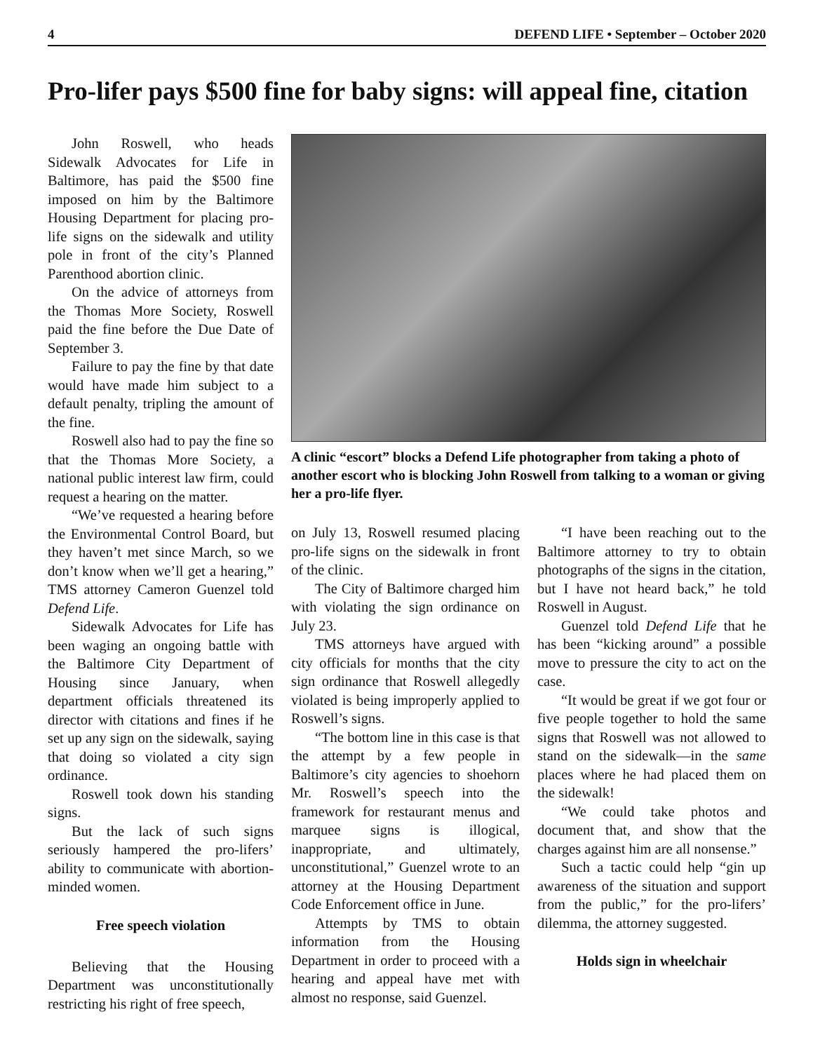4 DEFEND LIFE • September – October 2020
Pro-lifer pays $500 fine for baby signs: will appeal fine, citation
John Roswell, who heads Sidewalk Advocates for Life in Baltimore, has paid the $500 fine imposed on him by the Baltimore Housing Department for placing pro-life signs on the sidewalk and utility pole in front of the city’s Planned Parenthood abortion clinic.
On the advice of attorneys from the Thomas More Society, Roswell paid the fine before the Due Date of September 3.
Failure to pay the fine by that date would have made him subject to a default penalty, tripling the amount of the fine.
Roswell also had to pay the fine so that the Thomas More Society, a national public interest law firm, could request a hearing on the matter.
“We’ve requested a hearing before the Environmental Control Board, but they haven’t met since March, so we don’t know when we’ll get a hearing,” TMS attorney Cameron Guenzel told Defend Life.
Sidewalk Advocates for Life has been waging an ongoing battle with the Baltimore City Department of Housing since January, when department officials threatened its director with citations and fines if he set up any sign on the sidewalk, saying that doing so violated a city sign ordinance.
Roswell took down his standing signs.
But the lack of such signs seriously hampered the pro-lifers’ ability to communicate with abortion-minded women.
Free speech violation
Believing that the Housing Department was unconstitutionally restricting his right of free speech,
A clinic “escort” blocks a Defend Life photographer from taking a photo of another escort who is blocking John Roswell from talking to a woman or giving her a pro-life flyer.
on July 13, Roswell resumed placing pro-life signs on the sidewalk in front of the clinic.
The City of Baltimore charged him with violating the sign ordinance on July 23.
TMS attorneys have argued with city officials for months that the city sign ordinance that Roswell allegedly violated is being improperly applied to Roswell’s signs.
“The bottom line in this case is that the attempt by a few people in Baltimore’s city agencies to shoehorn Mr. Roswell’s speech into the framework for restaurant menus and marquee signs is illogical, inappropriate, and ultimately, unconstitutional,” Guenzel wrote to an attorney at the Housing Department Code Enforcement office in June.
Attempts by TMS to obtain information from the Housing Department in order to proceed with a hearing and appeal have met with almost no response, said Guenzel.
“I have been reaching out to the Baltimore attorney to try to obtain photographs of the signs in the citation, but I have not heard back,” he told Roswell in August.
Guenzel told Defend Life that he has been “kicking around” a possible move to pressure the city to act on the case.
“It would be great if we got four or five people together to hold the same signs that Roswell was not allowed to stand on the sidewalk—in the same places where he had placed them on the sidewalk!
“We could take photos and document that, and show that the charges against him are all nonsense.”
Such a tactic could help “gin up awareness of the situation and support from the public,” for the pro-lifers’ dilemma, the attorney suggested.
Holds sign in wheelchair